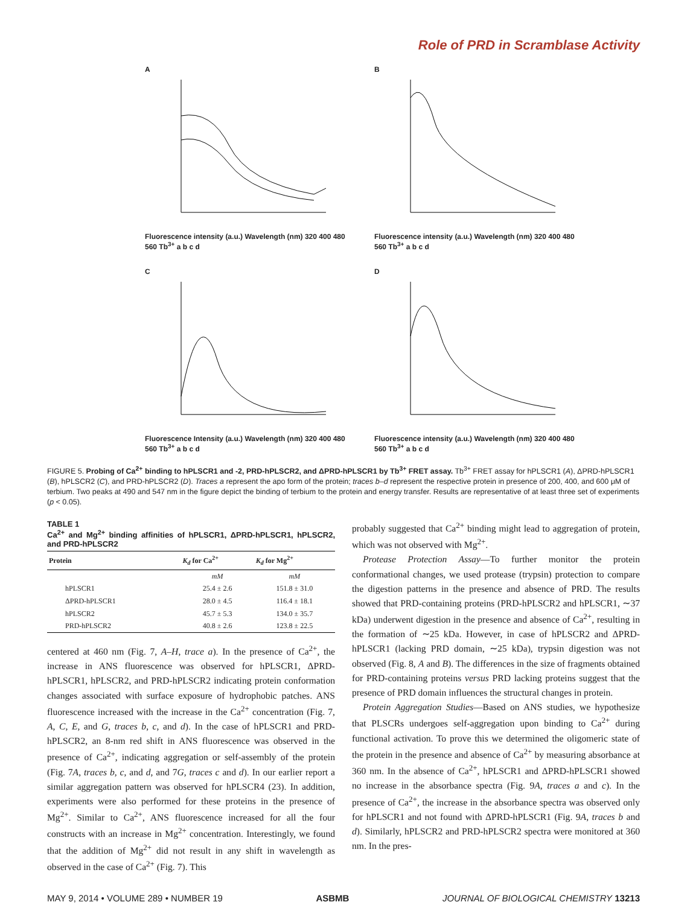Role of PRD in Scramblase Activity
A
Fluorescence intensity (a.u.) Wavelength (nm) 320 400 480 560 Tb<sup>3+</sup> a b c d
B
Fluorescence intensity (a.u.) Wavelength (nm) 320 400 480 560 Tb<sup>3+</sup> a b c d
C
Fluorescence Intensity (a.u.) Wavelength (nm) 320 400 480 560 Tb<sup>3+</sup> a b c d
D
Fluorescence intensity (a.u.) Wavelength (nm) 320 400 480 560 Tb<sup>3+</sup> a b c d
FIGURE 5. Probing of Ca<sup>2+</sup> binding to hPLSCR1 and -2, PRD-hPLSCR2, and ΔPRD-hPLSCR1 by Tb<sup>3+</sup> FRET assay. Tb<sup>3+</sup> FRET assay for hPLSCR1 (A), ΔPRD-hPLSCR1 (B), hPLSCR2 (C), and PRD-hPLSCR2 (D). Traces a represent the apo form of the protein; traces b–d represent the respective protein in presence of 200, 400, and 600 μM of terbium. Two peaks at 490 and 547 nm in the figure depict the binding of terbium to the protein and energy transfer. Results are representative of at least three set of experiments (p < 0.05).
TABLE 1
Ca<sup>2+</sup> and Mg<sup>2+</sup> binding affinities of hPLSCR1, ΔPRD-hPLSCR1, hPLSCR2, and PRD-hPLSCR2
| Protein | K<sub>d</sub> for Ca<sup>2+</sup> | K<sub>d</sub> for Mg<sup>2+</sup> |
| --- | --- | --- |
| | mM | mM |
| hPLSCR1 | 25.4 ± 2.6 | 151.8 ± 31.0 |
| ΔPRD-hPLSCR1 | 28.0 ± 4.5 | 116.4 ± 18.1 |
| hPLSCR2 | 45.7 ± 5.3 | 134.0 ± 35.7 |
| PRD-hPLSCR2 | 40.8 ± 2.6 | 123.8 ± 22.5 |
centered at 460 nm (Fig. 7, A–H, trace a). In the presence of Ca<sup>2+</sup>, the increase in ANS fluorescence was observed for hPLSCR1, ΔPRD-hPLSCR1, hPLSCR2, and PRD-hPLSCR2 indicating protein conformation changes associated with surface exposure of hydrophobic patches. ANS fluorescence increased with the increase in the Ca<sup>2+</sup> concentration (Fig. 7, A, C, E, and G, traces b, c, and d). In the case of hPLSCR1 and PRD-hPLSCR2, an 8-nm red shift in ANS fluorescence was observed in the presence of Ca<sup>2+</sup>, indicating aggregation or self-assembly of the protein (Fig. 7A, traces b, c, and d, and 7G, traces c and d). In our earlier report a similar aggregation pattern was observed for hPLSCR4 (23). In addition, experiments were also performed for these proteins in the presence of Mg<sup>2+</sup>. Similar to Ca<sup>2+</sup>, ANS fluorescence increased for all the four constructs with an increase in Mg<sup>2+</sup> concentration. Interestingly, we found that the addition of Mg<sup>2+</sup> did not result in any shift in wavelength as observed in the case of Ca<sup>2+</sup> (Fig. 7). This
probably suggested that Ca<sup>2+</sup> binding might lead to aggregation of protein, which was not observed with Mg<sup>2+</sup>.
Protease Protection Assay—To further monitor the protein conformational changes, we used protease (trypsin) protection to compare the digestion patterns in the presence and absence of PRD. The results showed that PRD-containing proteins (PRD-hPLSCR2 and hPLSCR1, ∼37 kDa) underwent digestion in the presence and absence of Ca<sup>2+</sup>, resulting in the formation of ∼25 kDa. However, in case of hPLSCR2 and ΔPRD-hPLSCR1 (lacking PRD domain, ∼25 kDa), trypsin digestion was not observed (Fig. 8, A and B). The differences in the size of fragments obtained for PRD-containing proteins versus PRD lacking proteins suggest that the presence of PRD domain influences the structural changes in protein.
Protein Aggregation Studies—Based on ANS studies, we hypothesize that PLSCRs undergoes self-aggregation upon binding to Ca<sup>2+</sup> during functional activation. To prove this we determined the oligomeric state of the protein in the presence and absence of Ca<sup>2+</sup> by measuring absorbance at 360 nm. In the absence of Ca<sup>2+</sup>, hPLSCR1 and ΔPRD-hPLSCR1 showed no increase in the absorbance spectra (Fig. 9A, traces a and c). In the presence of Ca<sup>2+</sup>, the increase in the absorbance spectra was observed only for hPLSCR1 and not found with ΔPRD-hPLSCR1 (Fig. 9A, traces b and d). Similarly, hPLSCR2 and PRD-hPLSCR2 spectra were monitored at 360 nm. In the pres-
MAY 9, 2014 • VOLUME 289 • NUMBER 19 ASBMB JOURNAL OF BIOLOGICAL CHEMISTRY 13213